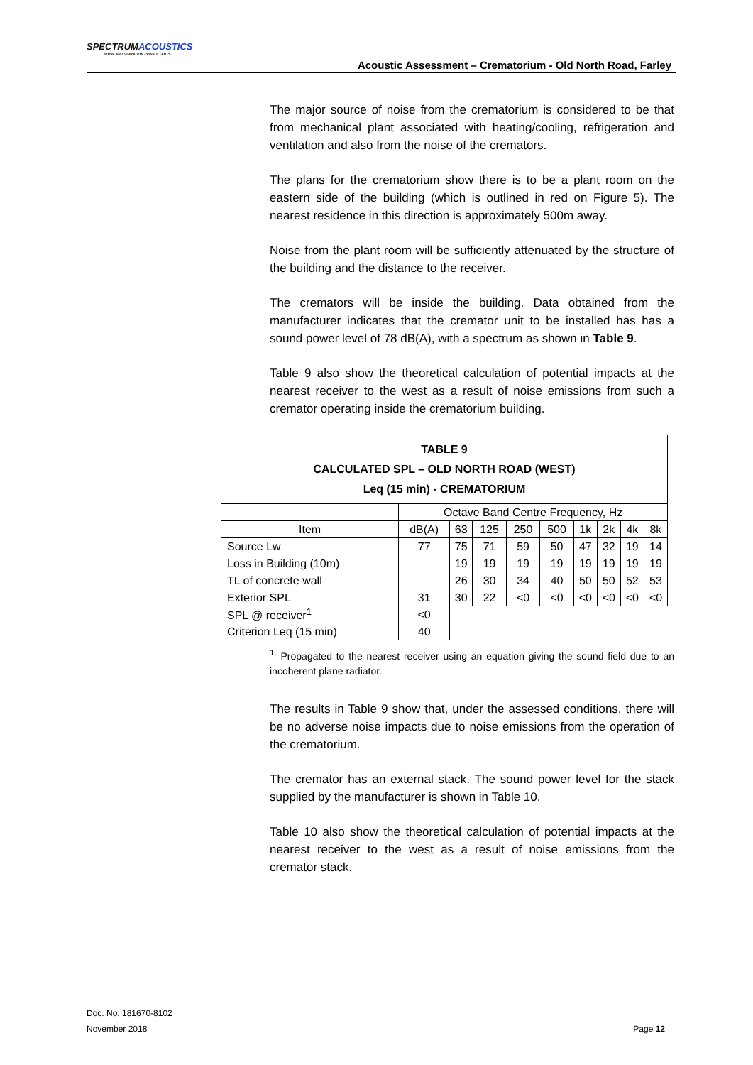SPECTRUMACOUSTICS
NOISE AND VIBRATION CONSULTANTS
Acoustic Assessment – Crematorium - Old North Road, Farley
The major source of noise from the crematorium is considered to be that from mechanical plant associated with heating/cooling, refrigeration and ventilation and also from the noise of the cremators.
The plans for the crematorium show there is to be a plant room on the eastern side of the building (which is outlined in red on Figure 5). The nearest residence in this direction is approximately 500m away.
Noise from the plant room will be sufficiently attenuated by the structure of the building and the distance to the receiver.
The cremators will be inside the building. Data obtained from the manufacturer indicates that the cremator unit to be installed has has a sound power level of 78 dB(A), with a spectrum as shown in Table 9.
Table 9 also show the theoretical calculation of potential impacts at the nearest receiver to the west as a result of noise emissions from such a cremator operating inside the crematorium building.
| TABLE 9 CALCULATED SPL – OLD NORTH ROAD (WEST) Leq (15 min) - CREMATORIUM | | | | | | | | | |
| --- | --- | --- | --- | --- | --- | --- | --- | --- | --- |
| | Octave Band Centre Frequency, Hz | | | | | | | | |
| Item | dB(A) | 63 | 125 | 250 | 500 | 1k | 2k | 4k | 8k |
| Source Lw | 77 | 75 | 71 | 59 | 50 | 47 | 32 | 19 | 14 |
| Loss in Building (10m) | | 19 | 19 | 19 | 19 | 19 | 19 | 19 | 19 |
| TL of concrete wall | | 26 | 30 | 34 | 40 | 50 | 50 | 52 | 53 |
| Exterior SPL | 31 | 30 | 22 | <0 | <0 | <0 | <0 | <0 | <0 |
| SPL @ receiver<sup>1</sup> | <0 | | | | | | | | |
| Criterion Leq (15 min) | 40 | | | | | | | | |
<sup>1.</sup> Propagated to the nearest receiver using an equation giving the sound field due to an incoherent plane radiator.
The results in Table 9 show that, under the assessed conditions, there will be no adverse noise impacts due to noise emissions from the operation of the crematorium.
The cremator has an external stack. The sound power level for the stack supplied by the manufacturer is shown in Table 10.
Table 10 also show the theoretical calculation of potential impacts at the nearest receiver to the west as a result of noise emissions from the cremator stack.
Doc. No: 181670-8102
November 2018 Page 12